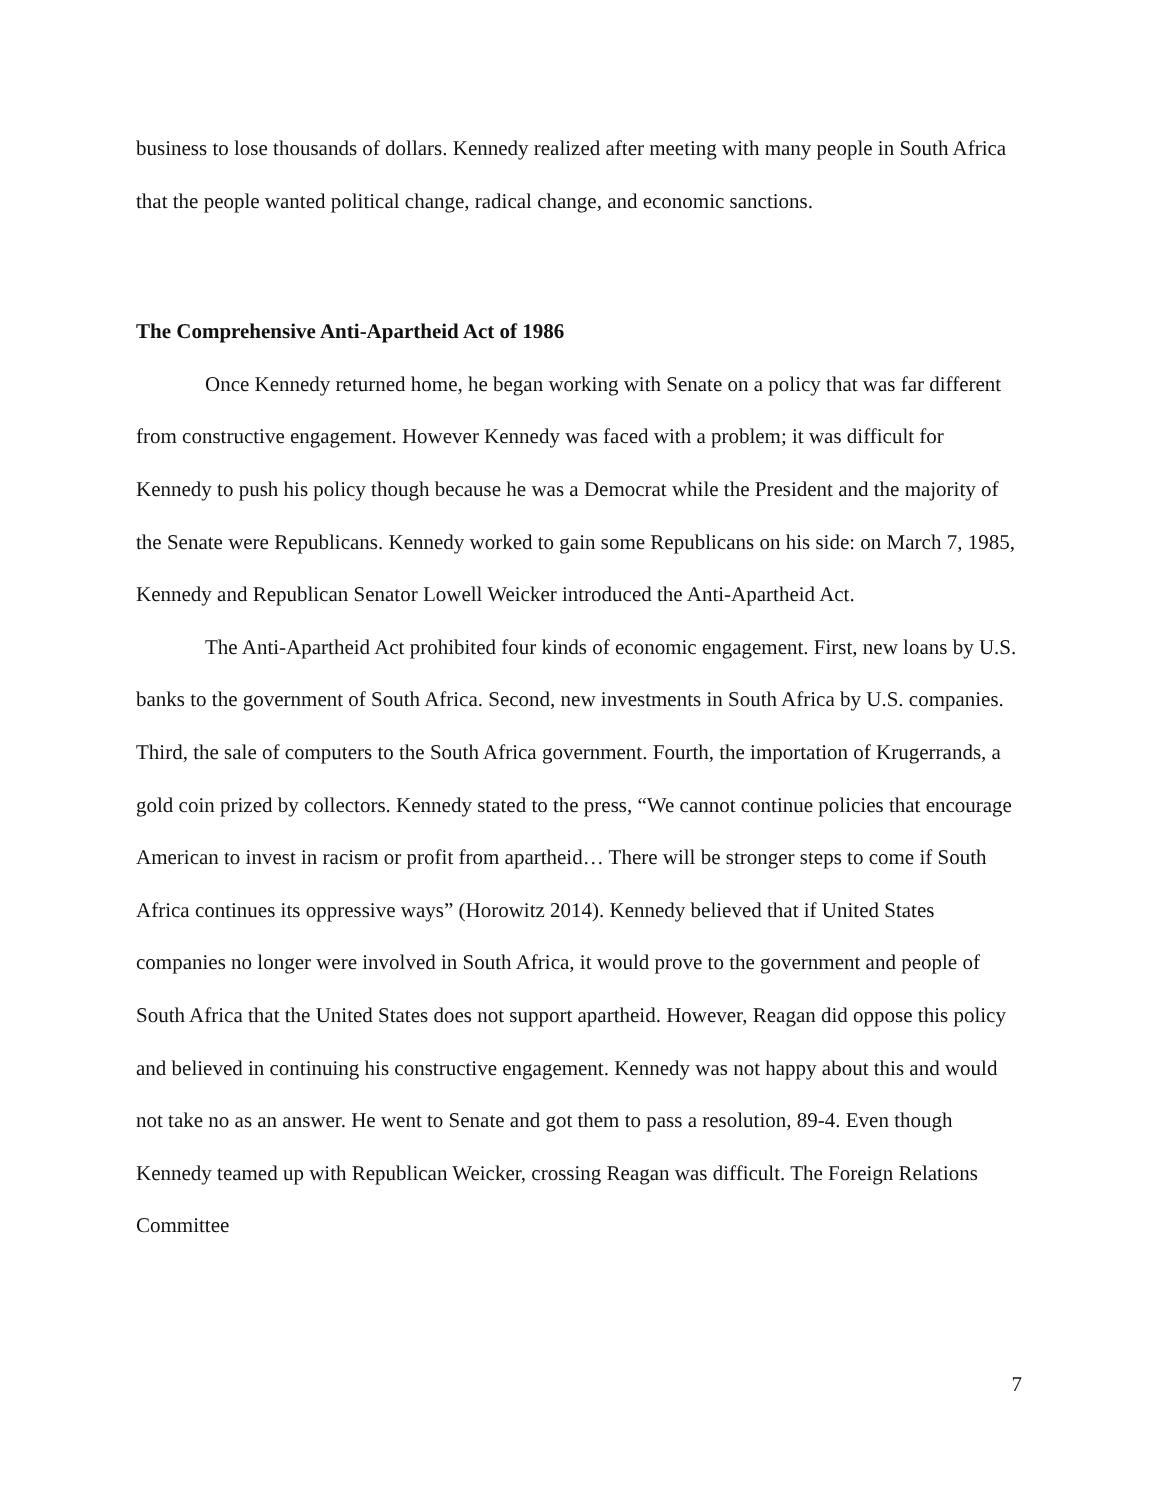business to lose thousands of dollars. Kennedy realized after meeting with many people in South Africa that the people wanted political change, radical change, and economic sanctions.
The Comprehensive Anti-Apartheid Act of 1986
Once Kennedy returned home, he began working with Senate on a policy that was far different from constructive engagement. However Kennedy was faced with a problem; it was difficult for Kennedy to push his policy though because he was a Democrat while the President and the majority of the Senate were Republicans. Kennedy worked to gain some Republicans on his side: on March 7, 1985, Kennedy and Republican Senator Lowell Weicker introduced the Anti-Apartheid Act.
The Anti-Apartheid Act prohibited four kinds of economic engagement. First, new loans by U.S. banks to the government of South Africa. Second, new investments in South Africa by U.S. companies. Third, the sale of computers to the South Africa government. Fourth, the importation of Krugerrands, a gold coin prized by collectors. Kennedy stated to the press, “We cannot continue policies that encourage American to invest in racism or profit from apartheid… There will be stronger steps to come if South Africa continues its oppressive ways” (Horowitz 2014). Kennedy believed that if United States companies no longer were involved in South Africa, it would prove to the government and people of South Africa that the United States does not support apartheid. However, Reagan did oppose this policy and believed in continuing his constructive engagement. Kennedy was not happy about this and would not take no as an answer. He went to Senate and got them to pass a resolution, 89-4. Even though Kennedy teamed up with Republican Weicker, crossing Reagan was difficult. The Foreign Relations Committee
7